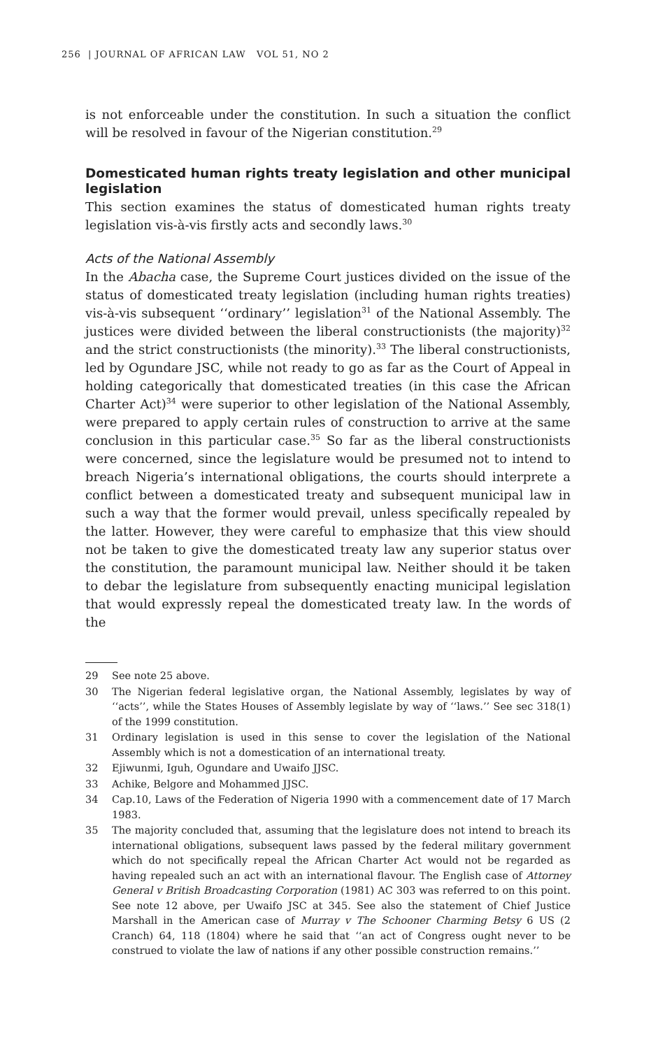256 | JOURNAL OF AFRICAN LAW VOL 51, NO 2
is not enforceable under the constitution. In such a situation the conflict will be resolved in favour of the Nigerian constitution.<sup>29</sup>
Domesticated human rights treaty legislation and other municipal legislation
This section examines the status of domesticated human rights treaty legislation vis-à-vis firstly acts and secondly laws.<sup>30</sup>
Acts of the National Assembly
In the Abacha case, the Supreme Court justices divided on the issue of the status of domesticated treaty legislation (including human rights treaties) vis-à-vis subsequent ‘‘ordinary’’ legislation<sup>31</sup> of the National Assembly. The justices were divided between the liberal constructionists (the majority)<sup>32</sup> and the strict constructionists (the minority).<sup>33</sup> The liberal constructionists, led by Ogundare JSC, while not ready to go as far as the Court of Appeal in holding categorically that domesticated treaties (in this case the African Charter Act)<sup>34</sup> were superior to other legislation of the National Assembly, were prepared to apply certain rules of construction to arrive at the same conclusion in this particular case.<sup>35</sup> So far as the liberal constructionists were concerned, since the legislature would be presumed not to intend to breach Nigeria’s international obligations, the courts should interprete a conflict between a domesticated treaty and subsequent municipal law in such a way that the former would prevail, unless specifically repealed by the latter. However, they were careful to emphasize that this view should not be taken to give the domesticated treaty law any superior status over the constitution, the paramount municipal law. Neither should it be taken to debar the legislature from subsequently enacting municipal legislation that would expressly repeal the domesticated treaty law. In the words of the
29 See note 25 above.
30 The Nigerian federal legislative organ, the National Assembly, legislates by way of ‘‘acts’’, while the States Houses of Assembly legislate by way of ‘‘laws.’’ See sec 318(1) of the 1999 constitution.
31 Ordinary legislation is used in this sense to cover the legislation of the National Assembly which is not a domestication of an international treaty.
32 Ejiwunmi, Iguh, Ogundare and Uwaifo JJSC.
33 Achike, Belgore and Mohammed JJSC.
34 Cap.10, Laws of the Federation of Nigeria 1990 with a commencement date of 17 March 1983.
35 The majority concluded that, assuming that the legislature does not intend to breach its international obligations, subsequent laws passed by the federal military government which do not specifically repeal the African Charter Act would not be regarded as having repealed such an act with an international flavour. The English case of Attorney General v British Broadcasting Corporation (1981) AC 303 was referred to on this point. See note 12 above, per Uwaifo JSC at 345. See also the statement of Chief Justice Marshall in the American case of Murray v The Schooner Charming Betsy 6 US (2 Cranch) 64, 118 (1804) where he said that ‘‘an act of Congress ought never to be construed to violate the law of nations if any other possible construction remains.’’